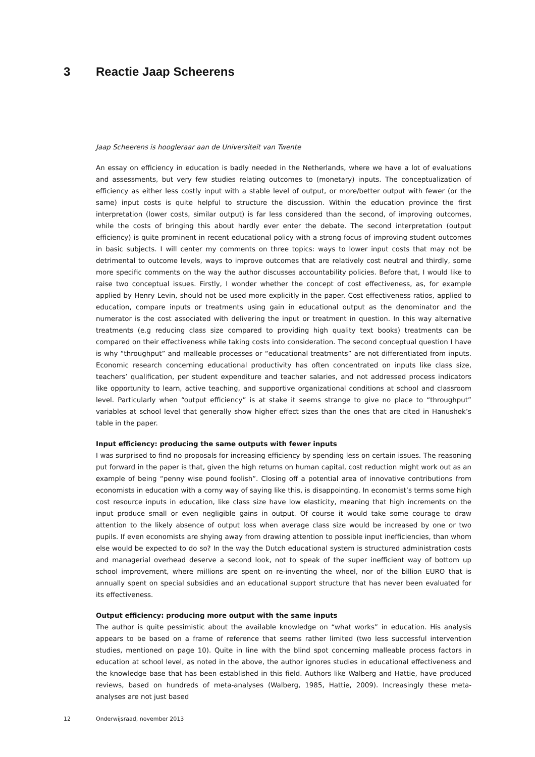3 Reactie Jaap Scheerens
Jaap Scheerens is hoogleraar aan de Universiteit van Twente
An essay on efficiency in education is badly needed in the Netherlands, where we have a lot of evaluations and assessments, but very few studies relating outcomes to (monetary) inputs. The conceptualization of efficiency as either less costly input with a stable level of output, or more/better output with fewer (or the same) input costs is quite helpful to structure the discussion. Within the education province the first interpretation (lower costs, similar output) is far less considered than the second, of improving outcomes, while the costs of bringing this about hardly ever enter the debate. The second interpretation (output efficiency) is quite prominent in recent educational policy with a strong focus of improving student outcomes in basic subjects. I will center my comments on three topics: ways to lower input costs that may not be detrimental to outcome levels, ways to improve outcomes that are relatively cost neutral and thirdly, some more specific comments on the way the author discusses accountability policies. Before that, I would like to raise two conceptual issues. Firstly, I wonder whether the concept of cost effectiveness, as, for example applied by Henry Levin, should not be used more explicitly in the paper. Cost effectiveness ratios, applied to education, compare inputs or treatments using gain in educational output as the denominator and the numerator is the cost associated with delivering the input or treatment in question. In this way alternative treatments (e.g reducing class size compared to providing high quality text books) treatments can be compared on their effectiveness while taking costs into consideration. The second conceptual question I have is why “throughput” and malleable processes or “educational treatments” are not differentiated from inputs. Economic research concerning educational productivity has often concentrated on inputs like class size, teachers’ qualification, per student expenditure and teacher salaries, and not addressed process indicators like opportunity to learn, active teaching, and supportive organizational conditions at school and classroom level. Particularly when “output efficiency” is at stake it seems strange to give no place to “throughput” variables at school level that generally show higher effect sizes than the ones that are cited in Hanushek’s table in the paper.
Input efficiency: producing the same outputs with fewer inputs
I was surprised to find no proposals for increasing efficiency by spending less on certain issues. The reasoning put forward in the paper is that, given the high returns on human capital, cost reduction might work out as an example of being “penny wise pound foolish”. Closing off a potential area of innovative contributions from economists in education with a corny way of saying like this, is disappointing. In economist’s terms some high cost resource inputs in education, like class size have low elasticity, meaning that high increments on the input produce small or even negligible gains in output. Of course it would take some courage to draw attention to the likely absence of output loss when average class size would be increased by one or two pupils. If even economists are shying away from drawing attention to possible input inefficiencies, than whom else would be expected to do so? In the way the Dutch educational system is structured administration costs and managerial overhead deserve a second look, not to speak of the super inefficient way of bottom up school improvement, where millions are spent on re-inventing the wheel, nor of the billion EURO that is annually spent on special subsidies and an educational support structure that has never been evaluated for its effectiveness.
Output efficiency: producing more output with the same inputs
The author is quite pessimistic about the available knowledge on “what works” in education. His analysis appears to be based on a frame of reference that seems rather limited (two less successful intervention studies, mentioned on page 10). Quite in line with the blind spot concerning malleable process factors in education at school level, as noted in the above, the author ignores studies in educational effectiveness and the knowledge base that has been established in this field. Authors like Walberg and Hattie, have produced reviews, based on hundreds of meta-analyses (Walberg, 1985, Hattie, 2009). Increasingly these meta-analyses are not just based
12 Onderwijsraad, november 2013